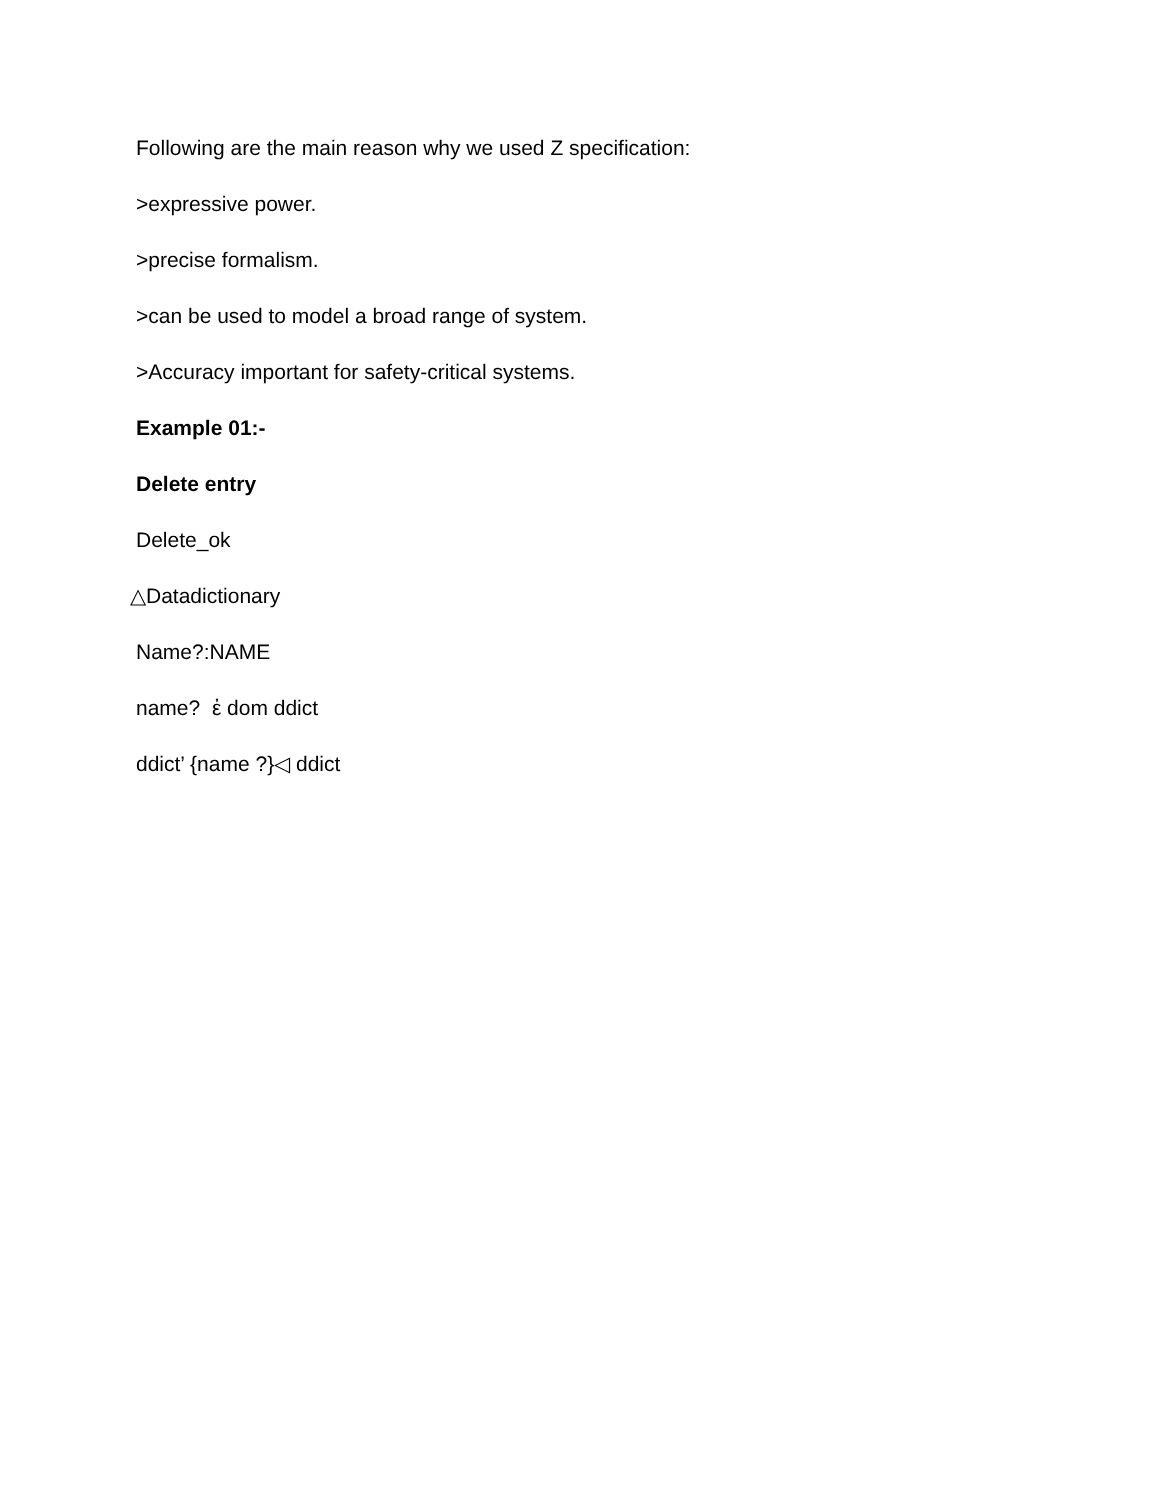Following are the main reason why we used Z specification:
>expressive power.
>precise formalism.
>can be used to model a broad range of system.
>Accuracy important for safety-critical systems.
Example 01:-
Delete entry
Delete_ok
△Datadictionary
Name?:NAME
name? ἐ dom ddict
ddict’ {name ?}◁ ddict